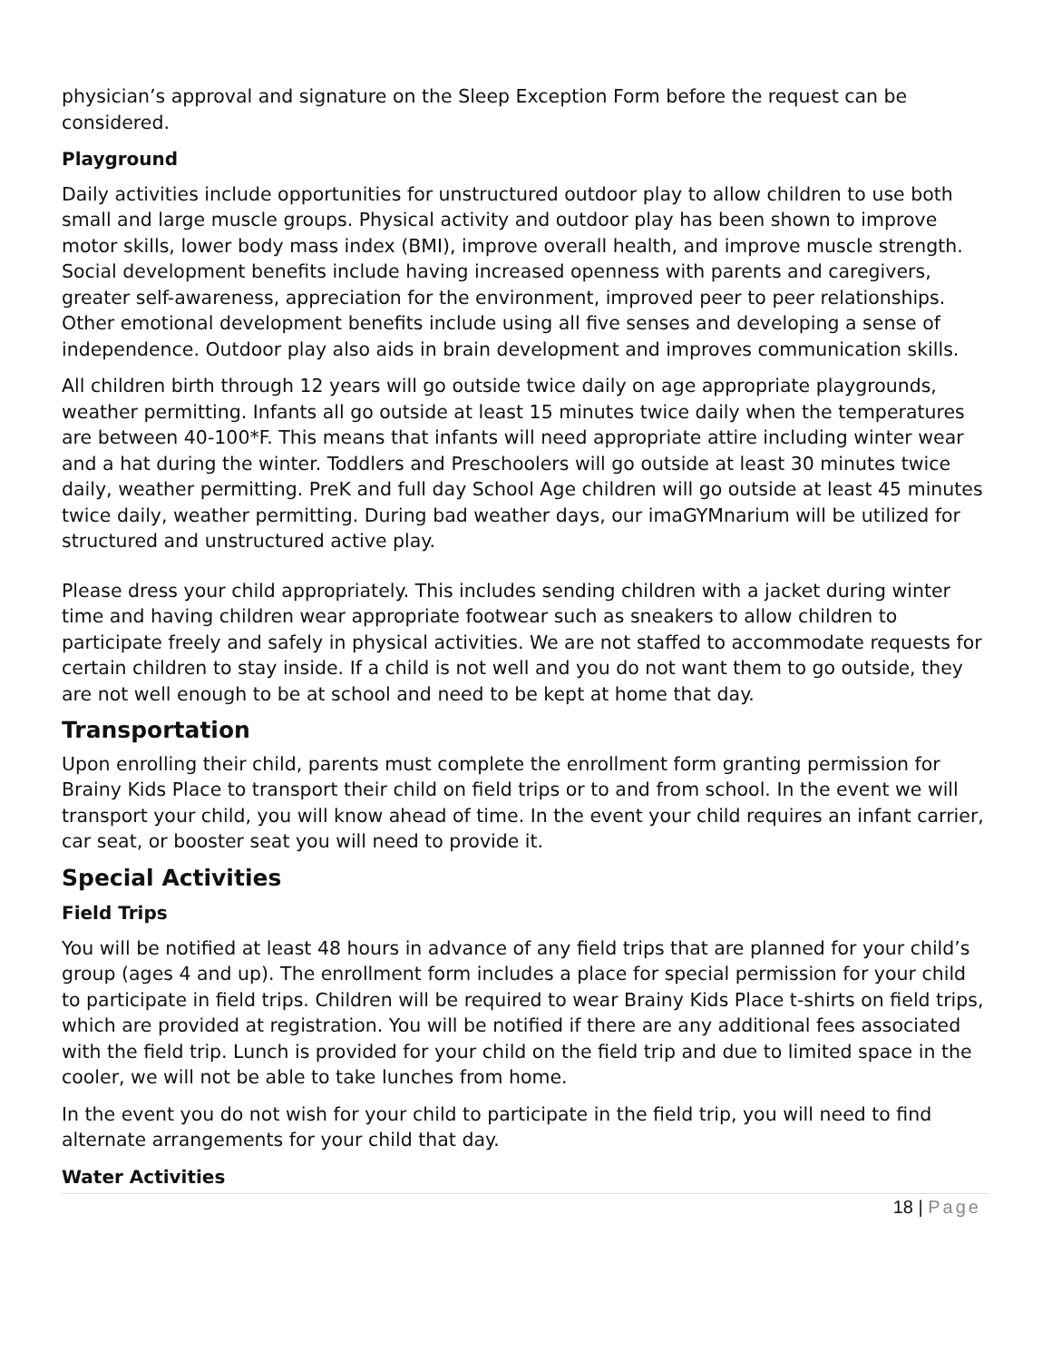physician’s approval and signature on the Sleep Exception Form before the request can be considered.
Playground
Daily activities include opportunities for unstructured outdoor play to allow children to use both small and large muscle groups. Physical activity and outdoor play has been shown to improve motor skills, lower body mass index (BMI), improve overall health, and improve muscle strength. Social development benefits include having increased openness with parents and caregivers, greater self-awareness, appreciation for the environment, improved peer to peer relationships. Other emotional development benefits include using all five senses and developing a sense of independence. Outdoor play also aids in brain development and improves communication skills.
All children birth through 12 years will go outside twice daily on age appropriate playgrounds, weather permitting. Infants all go outside at least 15 minutes twice daily when the temperatures are between 40-100*F. This means that infants will need appropriate attire including winter wear and a hat during the winter. Toddlers and Preschoolers will go outside at least 30 minutes twice daily, weather permitting. PreK and full day School Age children will go outside at least 45 minutes twice daily, weather permitting. During bad weather days, our imaGYMnarium will be utilized for structured and unstructured active play.
Please dress your child appropriately. This includes sending children with a jacket during winter time and having children wear appropriate footwear such as sneakers to allow children to participate freely and safely in physical activities. We are not staffed to accommodate requests for certain children to stay inside. If a child is not well and you do not want them to go outside, they are not well enough to be at school and need to be kept at home that day.
Transportation
Upon enrolling their child, parents must complete the enrollment form granting permission for Brainy Kids Place to transport their child on field trips or to and from school. In the event we will transport your child, you will know ahead of time. In the event your child requires an infant carrier, car seat, or booster seat you will need to provide it.
Special Activities
Field Trips
You will be notified at least 48 hours in advance of any field trips that are planned for your child’s group (ages 4 and up). The enrollment form includes a place for special permission for your child to participate in field trips. Children will be required to wear Brainy Kids Place t-shirts on field trips, which are provided at registration. You will be notified if there are any additional fees associated with the field trip. Lunch is provided for your child on the field trip and due to limited space in the cooler, we will not be able to take lunches from home.
In the event you do not wish for your child to participate in the field trip, you will need to find alternate arrangements for your child that day.
Water Activities
18 | Page